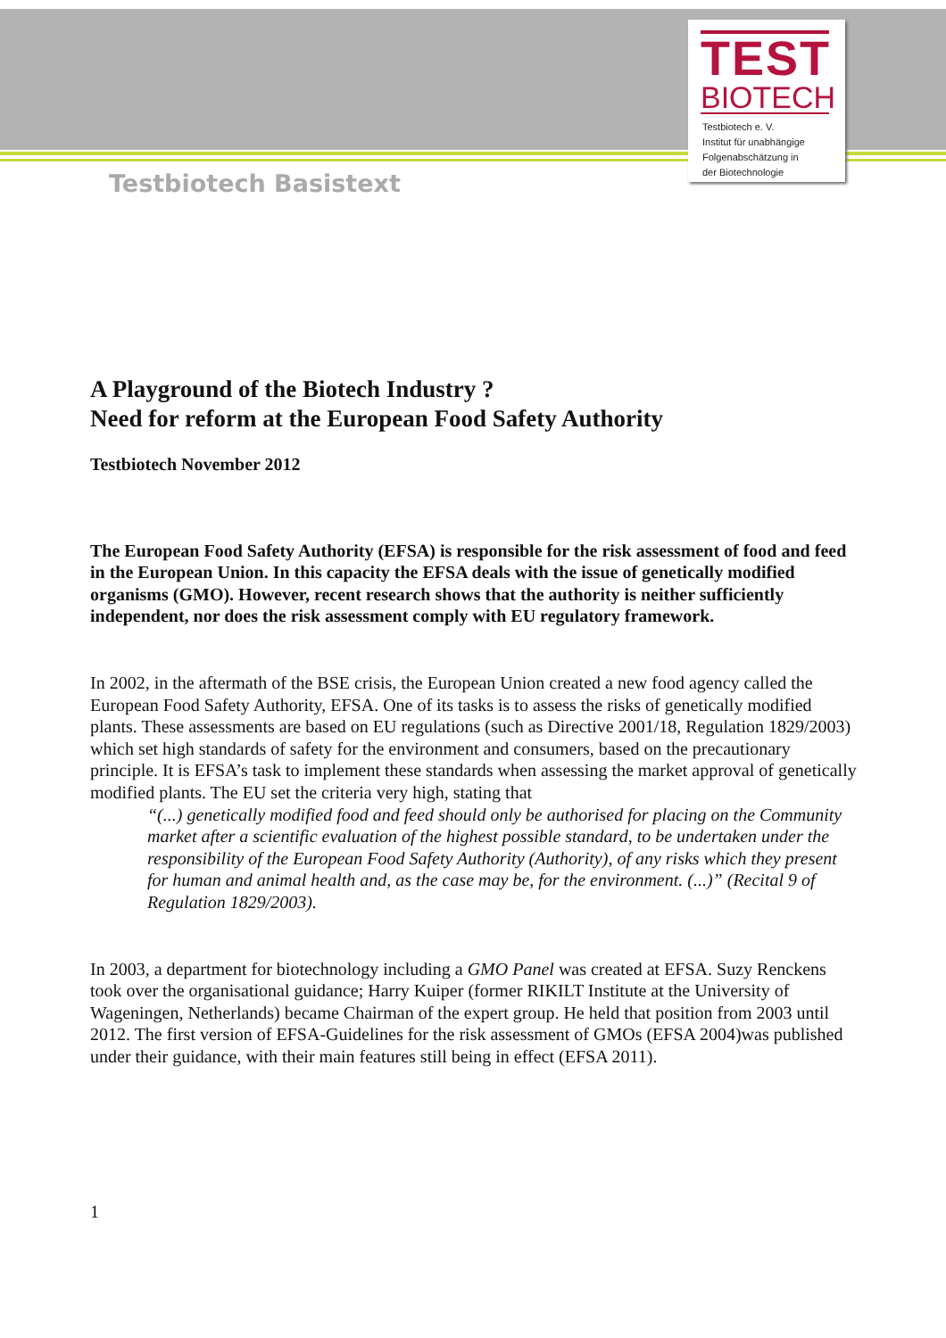TEST
BIOTECH
Testbiotech e. V.
Institut für unabhängige
Folgenabschätzung in
der Biotechnologie
Testbiotech Basistext
A Playground of the Biotech Industry ?
Need for reform at the European Food Safety Authority
Testbiotech November 2012
The European Food Safety Authority (EFSA) is responsible for the risk assessment of food and feed in the European Union. In this capacity the EFSA deals with the issue of genetically modified organisms (GMO). However, recent research shows that the authority is neither sufficiently independent, nor does the risk assessment comply with EU regulatory framework.
In 2002, in the aftermath of the BSE crisis, the European Union created a new food agency called the European Food Safety Authority, EFSA. One of its tasks is to assess the risks of genetically modified plants. These assessments are based on EU regulations (such as Directive 2001/18, Regulation 1829/2003) which set high standards of safety for the environment and consumers, based on the precautionary principle. It is EFSA’s task to implement these standards when assessing the market approval of genetically modified plants. The EU set the criteria very high, stating that
“(...) genetically modified food and feed should only be authorised for placing on the Community market after a scientific evaluation of the highest possible standard, to be undertaken under the responsibility of the European Food Safety Authority (Authority), of any risks which they present for human and animal health and, as the case may be, for the environment. (...)” (Recital 9 of Regulation 1829/2003).
In 2003, a department for biotechnology including a GMO Panel was created at EFSA. Suzy Renckens took over the organisational guidance; Harry Kuiper (former RIKILT Institute at the University of Wageningen, Netherlands) became Chairman of the expert group. He held that position from 2003 until 2012. The first version of EFSA-Guidelines for the risk assessment of GMOs (EFSA 2004)was published under their guidance, with their main features still being in effect (EFSA 2011).
1